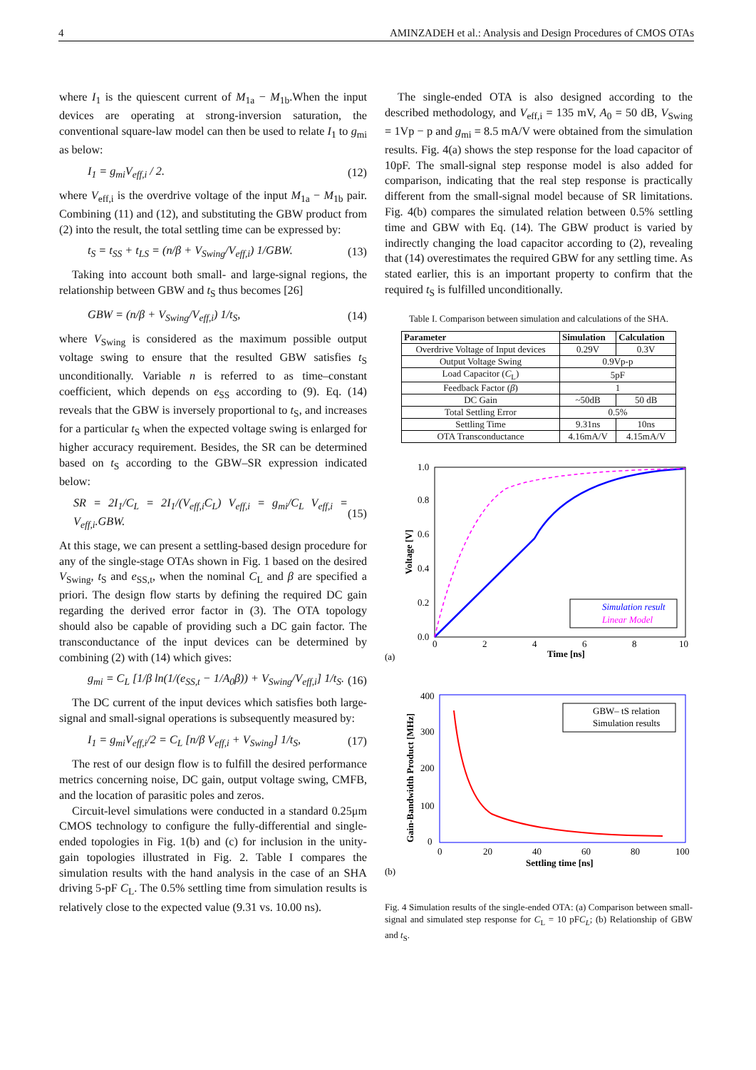4 AMINZADEH et al.: Analysis and Design Procedures of CMOS OTAs
where I<sub>1</sub> is the quiescent current of M<sub>1a</sub> − M<sub>1b</sub>.When the input devices are operating at strong-inversion saturation, the conventional square-law model can then be used to relate I<sub>1</sub> to g<sub>mi</sub> as below:
I<sub>1</sub> = g<sub>mi</sub>V<sub>eff,i</sub> / 2. (12)
where V<sub>eff,i</sub> is the overdrive voltage of the input M<sub>1a</sub> − M<sub>1b</sub> pair. Combining (11) and (12), and substituting the GBW product from (2) into the result, the total settling time can be expressed by:
t<sub>S</sub> = t<sub>SS</sub> + t<sub>LS</sub> = (n/β + V<sub>Swing</sub>/V<sub>eff,i</sub>) 1/GBW. (13)
Taking into account both small- and large-signal regions, the relationship between GBW and t<sub>S</sub> thus becomes [26]
GBW = (n/β + V<sub>Swing</sub>/V<sub>eff,i</sub>) 1/t<sub>S</sub>, (14)
where V<sub>Swing</sub> is considered as the maximum possible output voltage swing to ensure that the resulted GBW satisfies t<sub>S</sub> unconditionally. Variable n is referred to as time–constant coefficient, which depends on e<sub>SS</sub> according to (9). Eq. (14) reveals that the GBW is inversely proportional to t<sub>S</sub>, and increases for a particular t<sub>S</sub> when the expected voltage swing is enlarged for higher accuracy requirement. Besides, the SR can be determined based on t<sub>S</sub> according to the GBW–SR expression indicated below:
SR = 2I<sub>1</sub>/C<sub>L</sub> = 2I<sub>1</sub>/(V<sub>eff,i</sub>C<sub>L</sub>) V<sub>eff,i</sub> = g<sub>mi</sub>/C<sub>L</sub> V<sub>eff,i</sub> = V<sub>eff,i</sub>.GBW. (15)
At this stage, we can present a settling-based design procedure for any of the single-stage OTAs shown in Fig. 1 based on the desired V<sub>Swing</sub>, t<sub>S</sub> and e<sub>SS,t</sub>, when the nominal C<sub>L</sub> and β are specified a priori. The design flow starts by defining the required DC gain regarding the derived error factor in (3). The OTA topology should also be capable of providing such a DC gain factor. The transconductance of the input devices can be determined by combining (2) with (14) which gives:
g<sub>mi</sub> = C<sub>L</sub> [1/β ln(1/(e<sub>SS,t</sub> − 1/A<sub>0</sub>β)) + V<sub>Swing</sub>/V<sub>eff,i</sub>] 1/t<sub>S</sub>. (16)
The DC current of the input devices which satisfies both large-signal and small-signal operations is subsequently measured by:
I<sub>1</sub> = g<sub>mi</sub>V<sub>eff,i</sub>/2 = C<sub>L</sub> [n/β V<sub>eff,i</sub> + V<sub>Swing</sub>] 1/t<sub>S</sub>, (17)
The rest of our design flow is to fulfill the desired performance metrics concerning noise, DC gain, output voltage swing, CMFB, and the location of parasitic poles and zeros.
Circuit-level simulations were conducted in a standard 0.25μm CMOS technology to configure the fully-differential and single-ended topologies in Fig. 1(b) and (c) for inclusion in the unity-gain topologies illustrated in Fig. 2. Table I compares the simulation results with the hand analysis in the case of an SHA driving 5-pF C<sub>L</sub>. The 0.5% settling time from simulation results is relatively close to the expected value (9.31 vs. 10.00 ns).
The single-ended OTA is also designed according to the described methodology, and V<sub>eff,i</sub> = 135 mV, A<sub>0</sub> = 50 dB, V<sub>Swing</sub> = 1Vp − p and g<sub>mi</sub> = 8.5 mA/V were obtained from the simulation results. Fig. 4(a) shows the step response for the load capacitor of 10pF. The small-signal step response model is also added for comparison, indicating that the real step response is practically different from the small-signal model because of SR limitations. Fig. 4(b) compares the simulated relation between 0.5% settling time and GBW with Eq. (14). The GBW product is varied by indirectly changing the load capacitor according to (2), revealing that (14) overestimates the required GBW for any settling time. As stated earlier, this is an important property to confirm that the required t<sub>S</sub> is fulfilled unconditionally.
Table I. Comparison between simulation and calculations of the SHA.
| Parameter | Simulation | Calculation |
| --- | --- | --- |
| Overdrive Voltage of Input devices | 0.29V | 0.3V |
| Output Voltage Swing | 0.9Vp-p | |
| Load Capacitor ( C<sub>L</sub>) | 5pF | |
| Feedback Factor ( β ) | 1 | |
| DC Gain | ~50dB | 50 dB |
| Total Settling Error | 0.5% | |
| Settling Time | 9.31ns | 10ns |
| OTA Transconductance | 4.16mA/V | 4.15mA/V |
1.0
0.8
0.6
0.4
0.2
0.0
0
2
4
6
8
10
Time [ns]
Voltage [V]
Simulation result
Linear Model
(a)
400
300
200
100
0
0
20
40
60
80
100
Settling time [ns]
Gain-Bandwidth Product [MHz]
GBW– tS relation
Simulation results
(b)
Fig. 4 Simulation results of the single-ended OTA: (a) Comparison between small-signal and simulated step response for C<sub>L</sub> = 10 pFC<sub>L</sub>; (b) Relationship of GBW and t<sub>S</sub>.